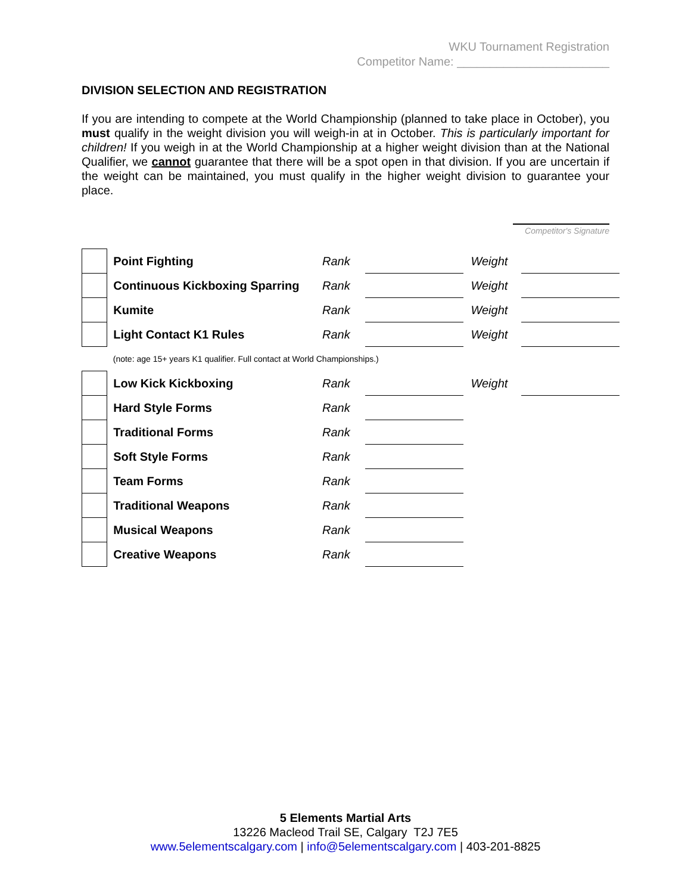WKU Tournament Registration
Competitor Name: _______________________
DIVISION SELECTION AND REGISTRATION
If you are intending to compete at the World Championship (planned to take place in October), you must qualify in the weight division you will weigh-in at in October. This is particularly important for children! If you weigh in at the World Championship at a higher weight division than at the National Qualifier, we cannot guarantee that there will be a spot open in that division. If you are uncertain if the weight can be maintained, you must qualify in the higher weight division to guarantee your place.
Competitor's Signature
| | Point Fighting | Rank | | | Weight | |
| | Continuous Kickboxing Sparring | Rank | | | Weight | |
| | Kumite | Rank | | | Weight | |
| | Light Contact K1 Rules | Rank | | | Weight | |
| | (note: age 15+ years K1 qualifier. Full contact at World Championships.) | | | | | |
| | Low Kick Kickboxing | Rank | | | Weight | |
| | Hard Style Forms | Rank | | | | |
| | Traditional Forms | Rank | | | | |
| | Soft Style Forms | Rank | | | | |
| | Team Forms | Rank | | | | |
| | Traditional Weapons | Rank | | | | |
| | Musical Weapons | Rank | | | | |
| | Creative Weapons | Rank | | | | |
5 Elements Martial Arts
13226 Macleod Trail SE, Calgary T2J 7E5
www.5elementscalgary.com | info@5elementscalgary.com | 403-201-8825